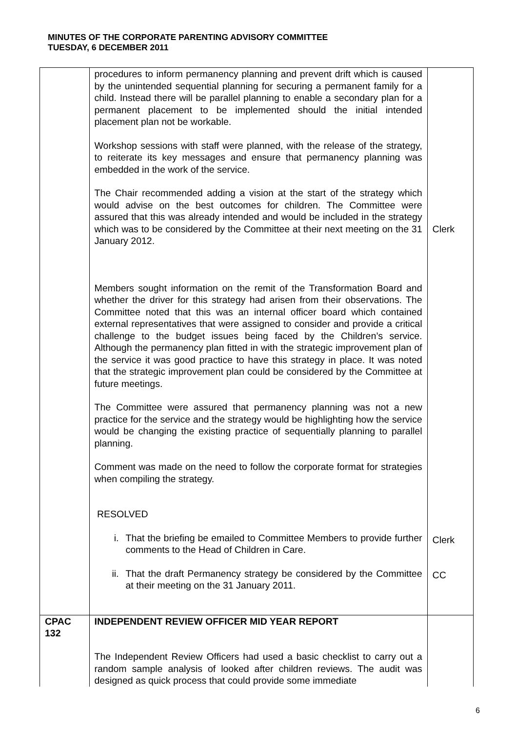MINUTES OF THE CORPORATE PARENTING ADVISORY COMMITTEE
TUESDAY, 6 DECEMBER 2011
| | procedures to inform permanency planning and prevent drift which is caused by the unintended sequential planning for securing a permanent family for a child. Instead there will be parallel planning to enable a secondary plan for a permanent placement to be implemented should the initial intended placement plan not be workable. Workshop sessions with staff were planned, with the release of the strategy, to reiterate its key messages and ensure that permanency planning was embedded in the work of the service. The Chair recommended adding a vision at the start of the strategy which would advise on the best outcomes for children. The Committee were assured that this was already intended and would be included in the strategy which was to be considered by the Committee at their next meeting on the 31 January 2012. Members sought information on the remit of the Transformation Board and whether the driver for this strategy had arisen from their observations. The Committee noted that this was an internal officer board which contained external representatives that were assigned to consider and provide a critical challenge to the budget issues being faced by the Children’s service. Although the permanency plan fitted in with the strategic improvement plan of the service it was good practice to have this strategy in place. It was noted that the strategic improvement plan could be considered by the Committee at future meetings. The Committee were assured that permanency planning was not a new practice for the service and the strategy would be highlighting how the service would be changing the existing practice of sequentially planning to parallel planning. Comment was made on the need to follow the corporate format for strategies when compiling the strategy. RESOLVED i. That the briefing be emailed to Committee Members to provide further comments to the Head of Children in Care. ii. That the draft Permanency strategy be considered by the Committee at their meeting on the 31 January 2011. | Clerk Clerk CC |
| CPAC 132 | INDEPENDENT REVIEW OFFICER MID YEAR REPORT The Independent Review Officers had used a basic checklist to carry out a random sample analysis of looked after children reviews. The audit was designed as quick process that could provide some immediate | |
6